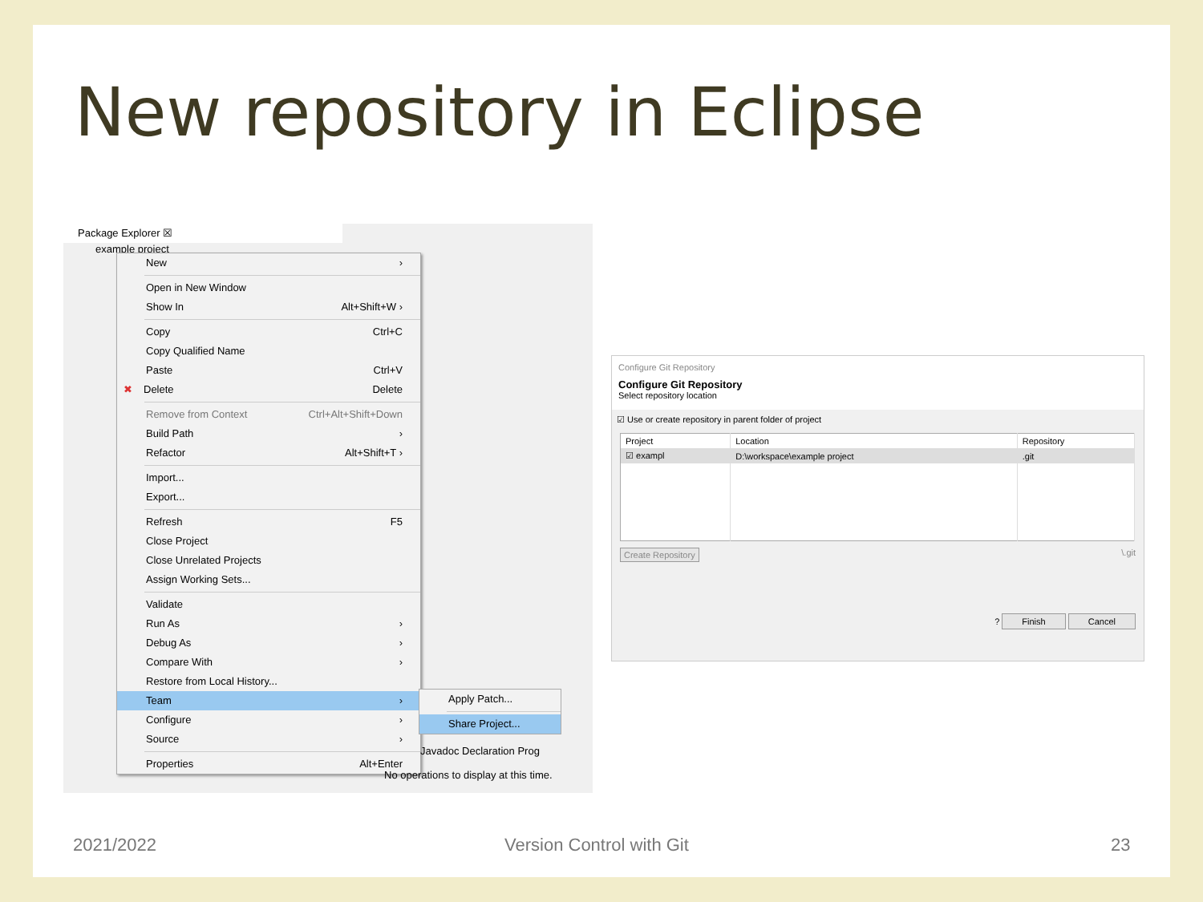New repository in Eclipse
Package Explorer ☒
example project
New ›
Open in New Window
Show In Alt+Shift+W ›
Copy Ctrl+C
Copy Qualified Name
Paste Ctrl+V
✖ Delete Delete
Remove from Context Ctrl+Alt+Shift+Down
Build Path ›
Refactor Alt+Shift+T ›
Import...
Export...
Refresh F5
Close Project
Close Unrelated Projects
Assign Working Sets...
Validate
Run As ›
Debug As ›
Compare With ›
Restore from Local History...
Team ›
Configure ›
Source ›
Properties Alt+Enter
Apply Patch...
Share Project...
Javadoc Declaration Prog
No operations to display at this time.
Configure Git Repository
Configure Git Repository
Select repository location
☑ Use or create repository in parent folder of project
| Project | Location | Repository |
| --- | --- | --- |
| ☑ exampl | D:\workspace\example project | .git |
Create Repository \.git
? Finish Cancel
2021/2022 Version Control with Git 23